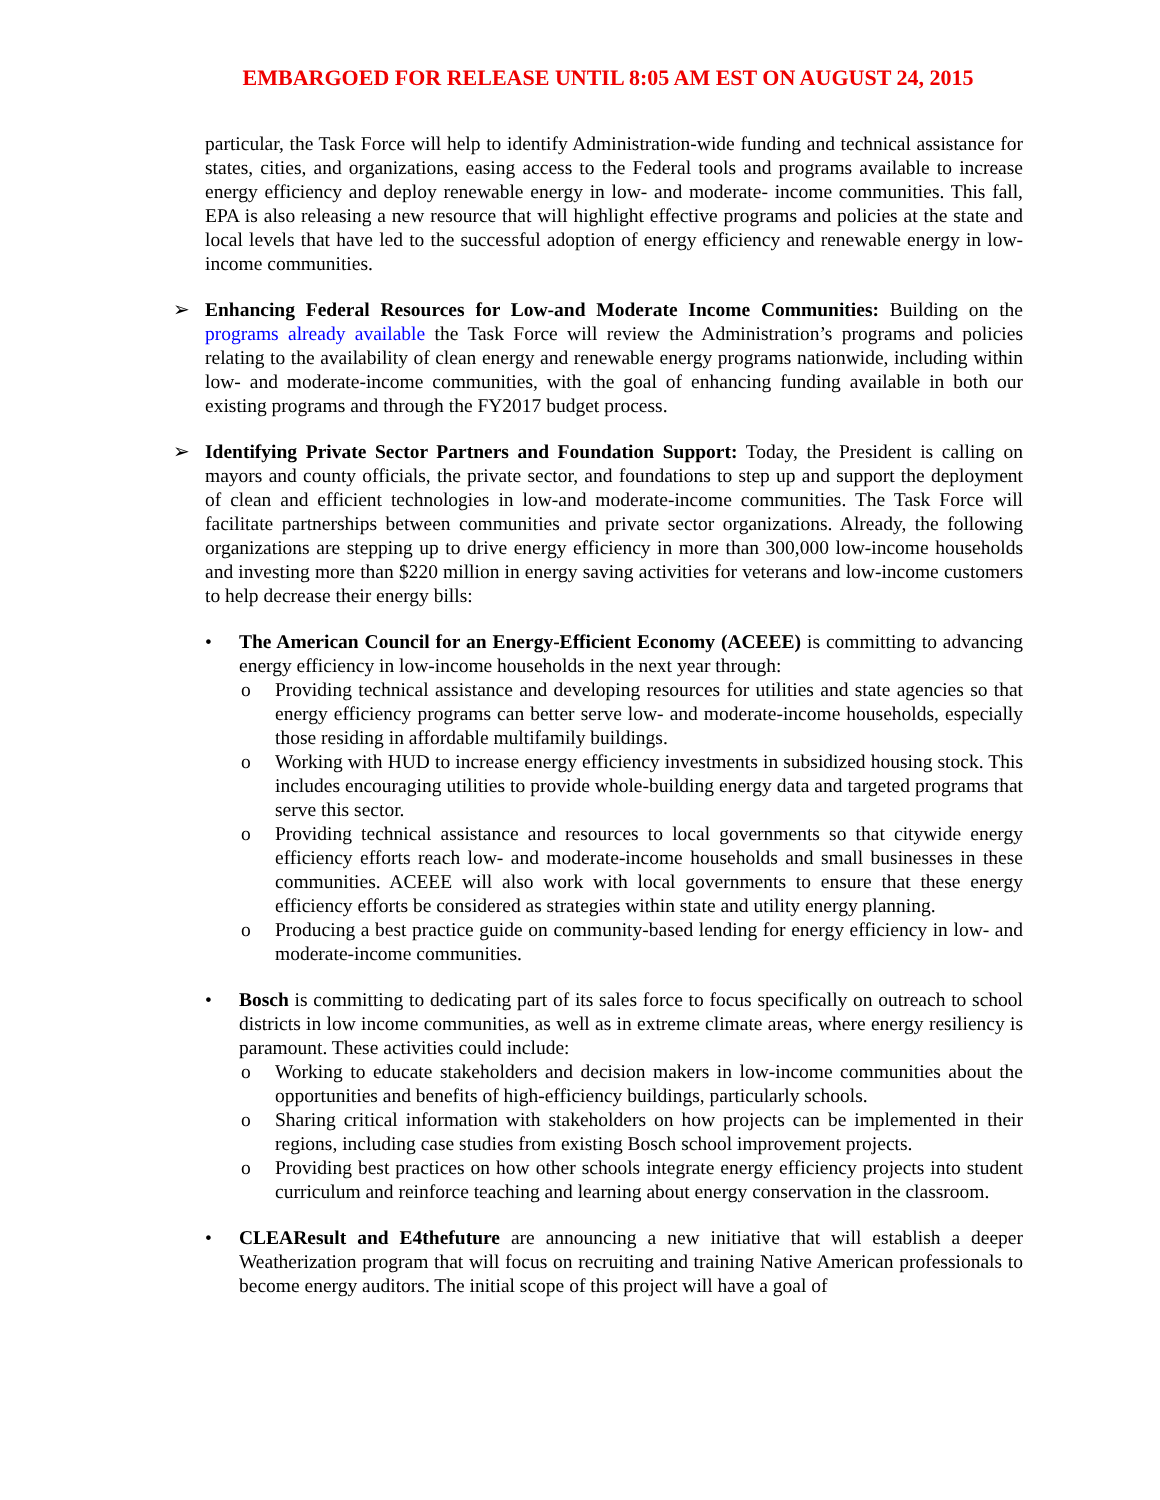EMBARGOED FOR RELEASE UNTIL 8:05 AM EST ON AUGUST 24, 2015
particular, the Task Force will help to identify Administration-wide funding and technical assistance for states, cities, and organizations, easing access to the Federal tools and programs available to increase energy efficiency and deploy renewable energy in low- and moderate- income communities. This fall, EPA is also releasing a new resource that will highlight effective programs and policies at the state and local levels that have led to the successful adoption of energy efficiency and renewable energy in low-income communities.
➢ Enhancing Federal Resources for Low-and Moderate Income Communities: Building on the programs already available the Task Force will review the Administration’s programs and policies relating to the availability of clean energy and renewable energy programs nationwide, including within low- and moderate-income communities, with the goal of enhancing funding available in both our existing programs and through the FY2017 budget process.
➢ Identifying Private Sector Partners and Foundation Support: Today, the President is calling on mayors and county officials, the private sector, and foundations to step up and support the deployment of clean and efficient technologies in low-and moderate-income communities. The Task Force will facilitate partnerships between communities and private sector organizations. Already, the following organizations are stepping up to drive energy efficiency in more than 300,000 low-income households and investing more than $220 million in energy saving activities for veterans and low-income customers to help decrease their energy bills:
• The American Council for an Energy-Efficient Economy (ACEEE) is committing to advancing energy efficiency in low-income households in the next year through:
o Providing technical assistance and developing resources for utilities and state agencies so that energy efficiency programs can better serve low- and moderate-income households, especially those residing in affordable multifamily buildings.
o Working with HUD to increase energy efficiency investments in subsidized housing stock. This includes encouraging utilities to provide whole-building energy data and targeted programs that serve this sector.
o Providing technical assistance and resources to local governments so that citywide energy efficiency efforts reach low- and moderate-income households and small businesses in these communities. ACEEE will also work with local governments to ensure that these energy efficiency efforts be considered as strategies within state and utility energy planning.
o Producing a best practice guide on community-based lending for energy efficiency in low- and moderate-income communities.
• Bosch is committing to dedicating part of its sales force to focus specifically on outreach to school districts in low income communities, as well as in extreme climate areas, where energy resiliency is paramount. These activities could include:
o Working to educate stakeholders and decision makers in low-income communities about the opportunities and benefits of high-efficiency buildings, particularly schools.
o Sharing critical information with stakeholders on how projects can be implemented in their regions, including case studies from existing Bosch school improvement projects.
o Providing best practices on how other schools integrate energy efficiency projects into student curriculum and reinforce teaching and learning about energy conservation in the classroom.
• CLEAResult and E4thefuture are announcing a new initiative that will establish a deeper Weatherization program that will focus on recruiting and training Native American professionals to become energy auditors. The initial scope of this project will have a goal of